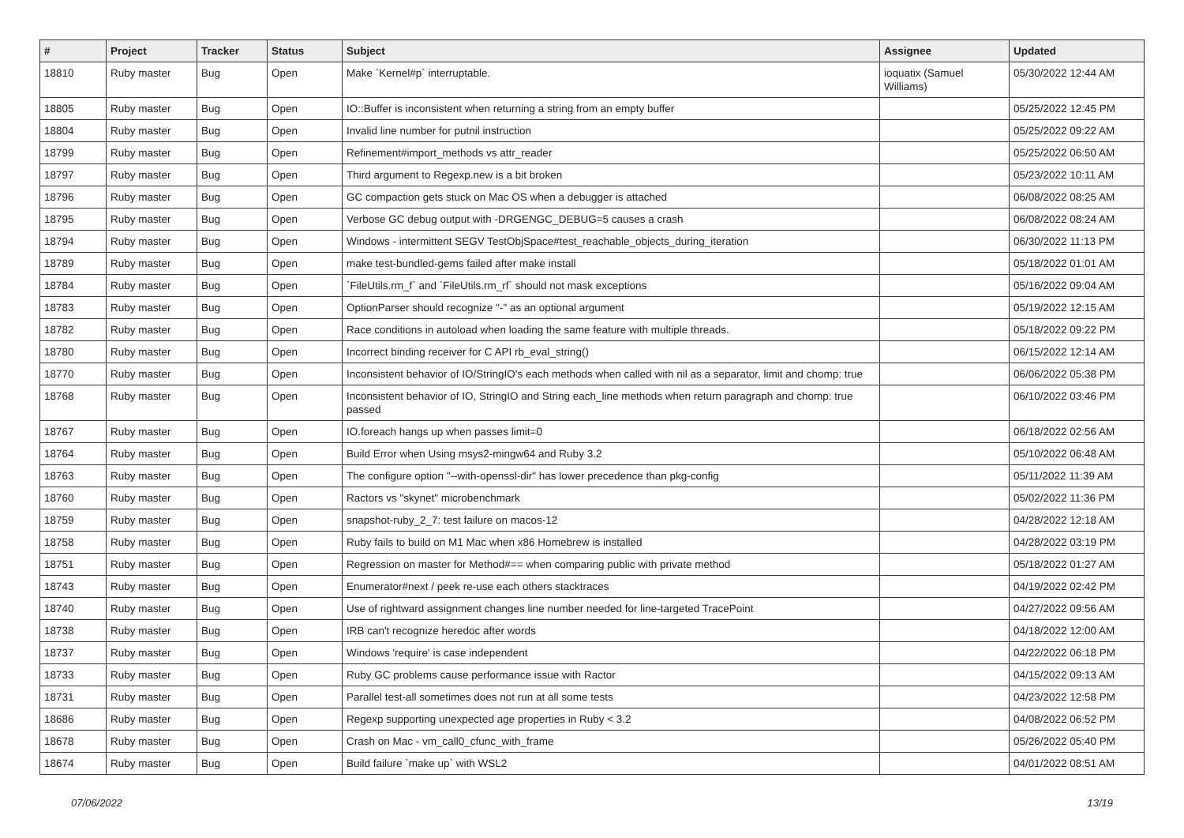| # | Project | Tracker | Status | Subject | Assignee | Updated |
| --- | --- | --- | --- | --- | --- | --- |
| 18810 | Ruby master | Bug | Open | Make `Kernel#p` interruptable. | ioquatix (Samuel Williams) | 05/30/2022 12:44 AM |
| 18805 | Ruby master | Bug | Open | IO::Buffer is inconsistent when returning a string from an empty buffer | | 05/25/2022 12:45 PM |
| 18804 | Ruby master | Bug | Open | Invalid line number for putnil instruction | | 05/25/2022 09:22 AM |
| 18799 | Ruby master | Bug | Open | Refinement#import_methods vs attr_reader | | 05/25/2022 06:50 AM |
| 18797 | Ruby master | Bug | Open | Third argument to Regexp.new is a bit broken | | 05/23/2022 10:11 AM |
| 18796 | Ruby master | Bug | Open | GC compaction gets stuck on Mac OS when a debugger is attached | | 06/08/2022 08:25 AM |
| 18795 | Ruby master | Bug | Open | Verbose GC debug output with -DRGENGC_DEBUG=5 causes a crash | | 06/08/2022 08:24 AM |
| 18794 | Ruby master | Bug | Open | Windows - intermittent SEGV TestObjSpace#test_reachable_objects_during_iteration | | 06/30/2022 11:13 PM |
| 18789 | Ruby master | Bug | Open | make test-bundled-gems failed after make install | | 05/18/2022 01:01 AM |
| 18784 | Ruby master | Bug | Open | `FileUtils.rm_f` and `FileUtils.rm_rf` should not mask exceptions | | 05/16/2022 09:04 AM |
| 18783 | Ruby master | Bug | Open | OptionParser should recognize "-" as an optional argument | | 05/19/2022 12:15 AM |
| 18782 | Ruby master | Bug | Open | Race conditions in autoload when loading the same feature with multiple threads. | | 05/18/2022 09:22 PM |
| 18780 | Ruby master | Bug | Open | Incorrect binding receiver for C API rb_eval_string() | | 06/15/2022 12:14 AM |
| 18770 | Ruby master | Bug | Open | Inconsistent behavior of IO/StringIO's each methods when called with nil as a separator, limit and chomp: true | | 06/06/2022 05:38 PM |
| 18768 | Ruby master | Bug | Open | Inconsistent behavior of IO, StringIO and String each_line methods when return paragraph and chomp: true passed | | 06/10/2022 03:46 PM |
| 18767 | Ruby master | Bug | Open | IO.foreach hangs up when passes limit=0 | | 06/18/2022 02:56 AM |
| 18764 | Ruby master | Bug | Open | Build Error when Using msys2-mingw64 and Ruby 3.2 | | 05/10/2022 06:48 AM |
| 18763 | Ruby master | Bug | Open | The configure option "--with-openssl-dir" has lower precedence than pkg-config | | 05/11/2022 11:39 AM |
| 18760 | Ruby master | Bug | Open | Ractors vs "skynet" microbenchmark | | 05/02/2022 11:36 PM |
| 18759 | Ruby master | Bug | Open | snapshot-ruby_2_7: test failure on macos-12 | | 04/28/2022 12:18 AM |
| 18758 | Ruby master | Bug | Open | Ruby fails to build on M1 Mac when x86 Homebrew is installed | | 04/28/2022 03:19 PM |
| 18751 | Ruby master | Bug | Open | Regression on master for Method#== when comparing public with private method | | 05/18/2022 01:27 AM |
| 18743 | Ruby master | Bug | Open | Enumerator#next / peek re-use each others stacktraces | | 04/19/2022 02:42 PM |
| 18740 | Ruby master | Bug | Open | Use of rightward assignment changes line number needed for line-targeted TracePoint | | 04/27/2022 09:56 AM |
| 18738 | Ruby master | Bug | Open | IRB can't recognize heredoc after words | | 04/18/2022 12:00 AM |
| 18737 | Ruby master | Bug | Open | Windows 'require' is case independent | | 04/22/2022 06:18 PM |
| 18733 | Ruby master | Bug | Open | Ruby GC problems cause performance issue with Ractor | | 04/15/2022 09:13 AM |
| 18731 | Ruby master | Bug | Open | Parallel test-all sometimes does not run at all some tests | | 04/23/2022 12:58 PM |
| 18686 | Ruby master | Bug | Open | Regexp supporting unexpected age properties in Ruby < 3.2 | | 04/08/2022 06:52 PM |
| 18678 | Ruby master | Bug | Open | Crash on Mac - vm_call0_cfunc_with_frame | | 05/26/2022 05:40 PM |
| 18674 | Ruby master | Bug | Open | Build failure `make up` with WSL2 | | 04/01/2022 08:51 AM |
07/06/2022 13/19